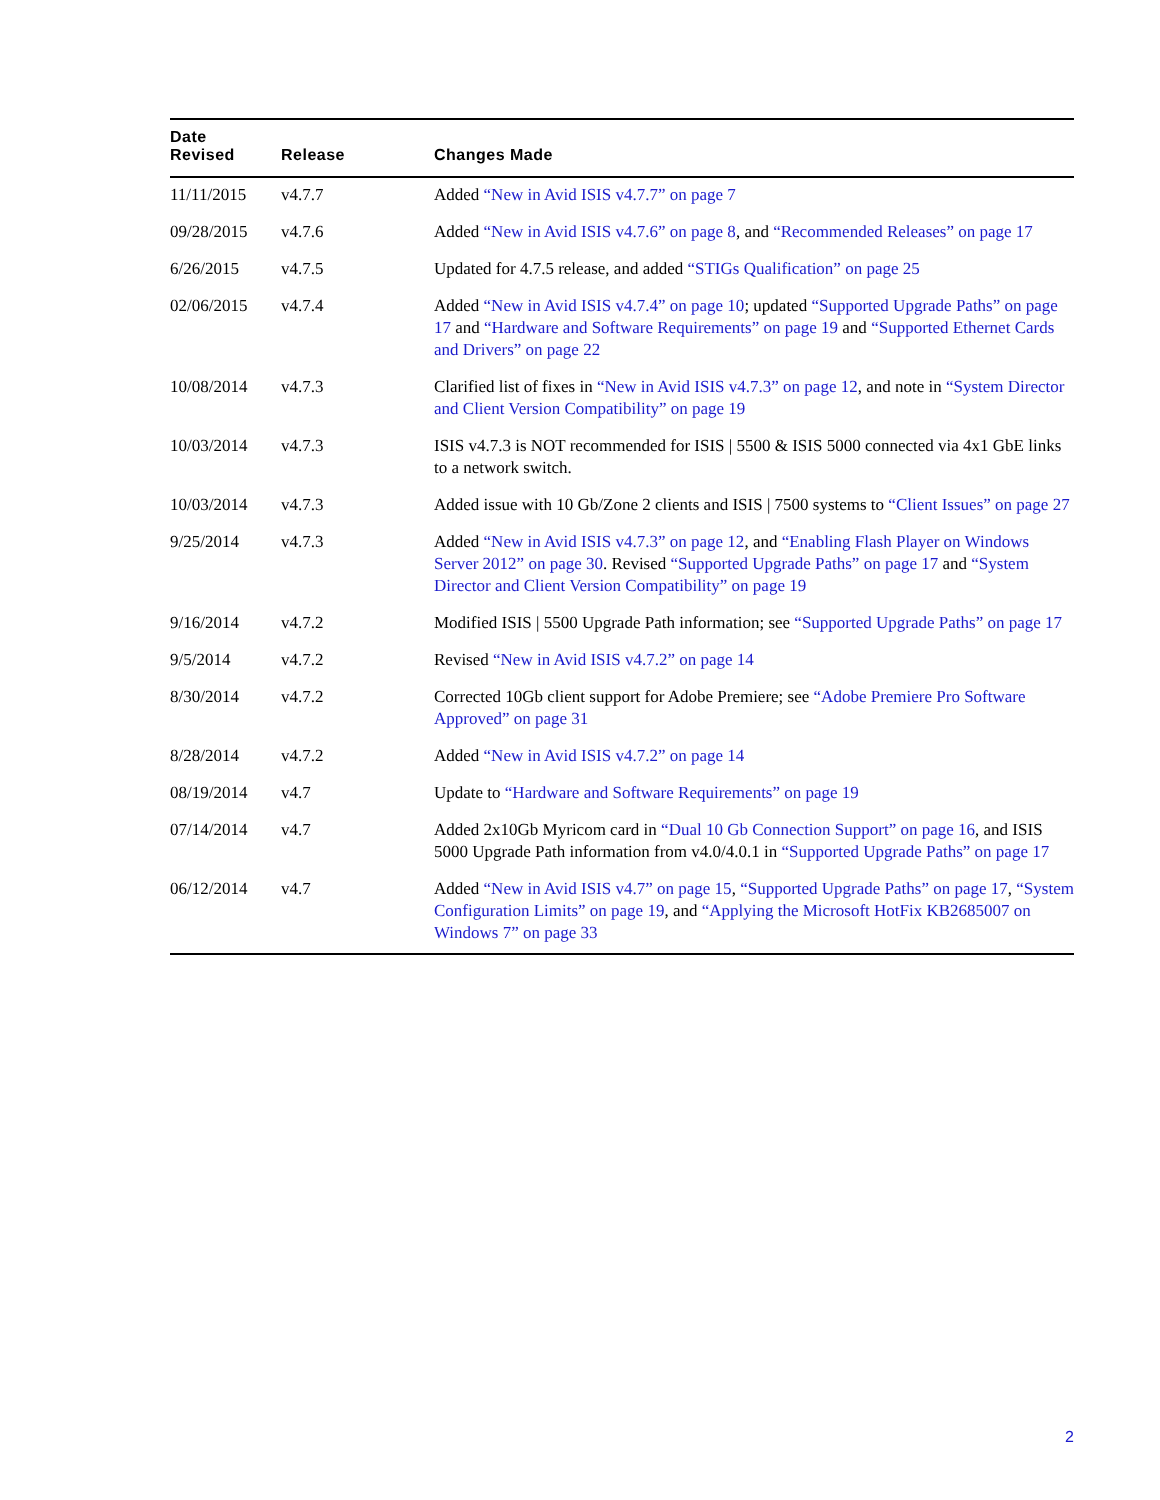| Date Revised | Release | Changes Made |
| --- | --- | --- |
| 11/11/2015 | v4.7.7 | Added “New in Avid ISIS v4.7.7” on page 7 |
| 09/28/2015 | v4.7.6 | Added “New in Avid ISIS v4.7.6” on page 8 , and “Recommended Releases” on page 17 |
| 6/26/2015 | v4.7.5 | Updated for 4.7.5 release, and added “STIGs Qualification” on page 25 |
| 02/06/2015 | v4.7.4 | Added “New in Avid ISIS v4.7.4” on page 10 ; updated “Supported Upgrade Paths” on page 17 and “Hardware and Software Requirements” on page 19 and “Supported Ethernet Cards and Drivers” on page 22 |
| 10/08/2014 | v4.7.3 | Clarified list of fixes in “New in Avid ISIS v4.7.3” on page 12 , and note in “System Director and Client Version Compatibility” on page 19 |
| 10/03/2014 | v4.7.3 | ISIS v4.7.3 is NOT recommended for ISIS / 5500 & ISIS 5000 connected via 4x1 GbE links to a network switch. |
| 10/03/2014 | v4.7.3 | Added issue with 10 Gb/Zone 2 clients and ISIS / 7500 systems to “Client Issues” on page 27 |
| 9/25/2014 | v4.7.3 | Added “New in Avid ISIS v4.7.3” on page 12 , and “Enabling Flash Player on Windows Server 2012” on page 30 . Revised “Supported Upgrade Paths” on page 17 and “System Director and Client Version Compatibility” on page 19 |
| 9/16/2014 | v4.7.2 | Modified ISIS / 5500 Upgrade Path information; see “Supported Upgrade Paths” on page 17 |
| 9/5/2014 | v4.7.2 | Revised “New in Avid ISIS v4.7.2” on page 14 |
| 8/30/2014 | v4.7.2 | Corrected 10Gb client support for Adobe Premiere; see “Adobe Premiere Pro Software Approved” on page 31 |
| 8/28/2014 | v4.7.2 | Added “New in Avid ISIS v4.7.2” on page 14 |
| 08/19/2014 | v4.7 | Update to “Hardware and Software Requirements” on page 19 |
| 07/14/2014 | v4.7 | Added 2x10Gb Myricom card in “Dual 10 Gb Connection Support” on page 16 , and ISIS 5000 Upgrade Path information from v4.0/4.0.1 in “Supported Upgrade Paths” on page 17 |
| 06/12/2014 | v4.7 | Added “New in Avid ISIS v4.7” on page 15 , “Supported Upgrade Paths” on page 17 , “System Configuration Limits” on page 19 , and “Applying the Microsoft HotFix KB2685007 on Windows 7” on page 33 |
2